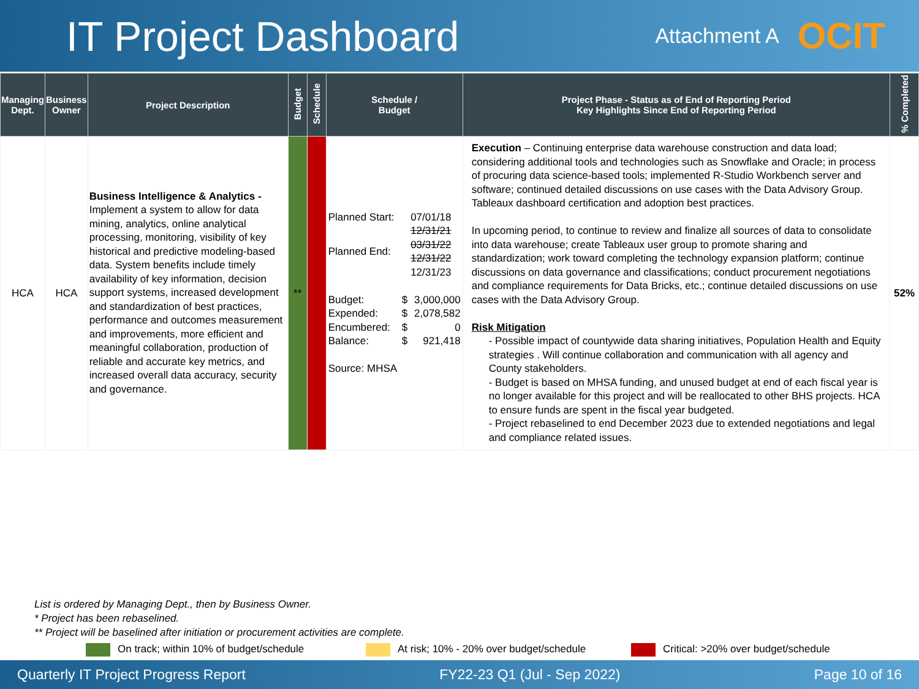IT Project Dashboard
Attachment A OCIT
| Managing Dept. | Business Owner | Project Description | Budget | Schedule | Schedule / Budget | Project Phase - Status as of End of Reporting Period Key Highlights Since End of Reporting Period | % Completed |
| --- | --- | --- | --- | --- | --- | --- | --- |
| HCA | HCA | Business Intelligence & Analytics - Implement a system to allow for data mining, analytics, online analytical processing, monitoring, visibility of key historical and predictive modeling-based data. System benefits include timely availability of key information, decision support systems, increased development and standardization of best practices, performance and outcomes measurement and improvements, more efficient and meaningful collaboration, production of reliable and accurate key metrics, and increased overall data accuracy, security and governance. | ** | | / Planned Start: / / 07/01/18 / / Planned End: / / 12/31/21 03/31/22 12/31/22 12/31/23 / / Budget: / $ / 3,000,000 / / Expended: / $ / 2,078,582 / / Encumbered: / $ / 0 / / Balance: / $ / 921,418 / / Source: MHSA / / / | Execution – Continuing enterprise data warehouse construction and data load; considering additional tools and technologies such as Snowflake and Oracle; in process of procuring data science-based tools; implemented R-Studio Workbench server and software; continued detailed discussions on use cases with the Data Advisory Group. Tableaux dashboard certification and adoption best practices. In upcoming period, to continue to review and finalize all sources of data to consolidate into data warehouse; create Tableaux user group to promote sharing and standardization; work toward completing the technology expansion platform; continue discussions on data governance and classifications; conduct procurement negotiations and compliance requirements for Data Bricks, etc.; continue detailed discussions on use cases with the Data Advisory Group. Risk Mitigation - Possible impact of countywide data sharing initiatives, Population Health and Equity strategies . Will continue collaboration and communication with all agency and County stakeholders. - Budget is based on MHSA funding, and unused budget at end of each fiscal year is no longer available for this project and will be reallocated to other BHS projects. HCA to ensure funds are spent in the fiscal year budgeted. - Project rebaselined to end December 2023 due to extended negotiations and legal and compliance related issues. | 52% |
List is ordered by Managing Dept., then by Business Owner.
* Project has been rebaselined.
** Project will be baselined after initiation or procurement activities are complete.
On track; within 10% of budget/schedule At risk; 10% - 20% over budget/schedule Critical: >20% over budget/schedule
Quarterly IT Project Progress Report FY22-23 Q1 (Jul - Sep 2022) Page 10 of 16